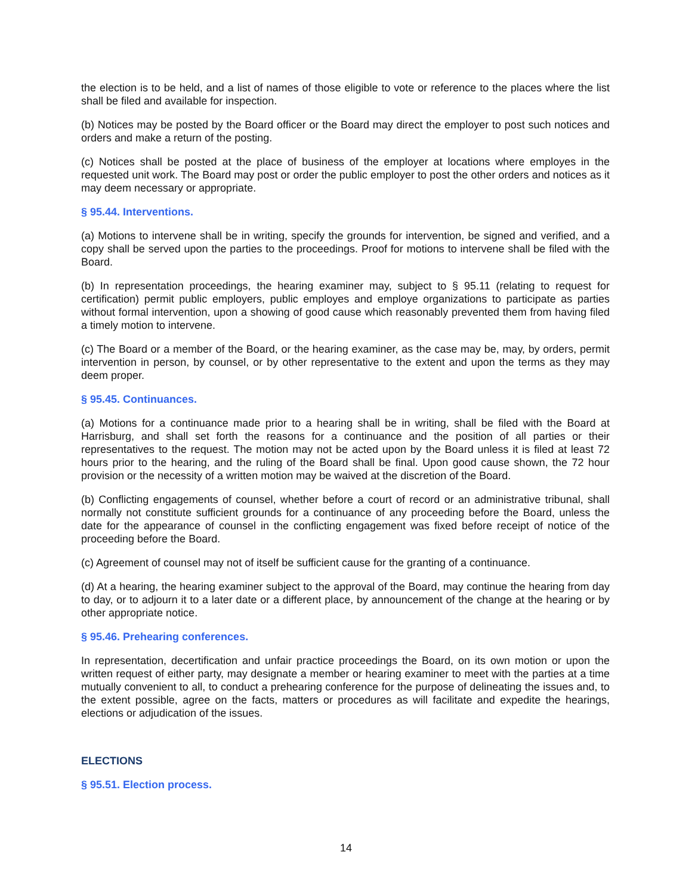the election is to be held, and a list of names of those eligible to vote or reference to the places where the list shall be filed and available for inspection.
(b) Notices may be posted by the Board officer or the Board may direct the employer to post such notices and orders and make a return of the posting.
(c) Notices shall be posted at the place of business of the employer at locations where employes in the requested unit work. The Board may post or order the public employer to post the other orders and notices as it may deem necessary or appropriate.
§ 95.44. Interventions.
(a) Motions to intervene shall be in writing, specify the grounds for intervention, be signed and verified, and a copy shall be served upon the parties to the proceedings. Proof for motions to intervene shall be filed with the Board.
(b) In representation proceedings, the hearing examiner may, subject to § 95.11 (relating to request for certification) permit public employers, public employes and employe organizations to participate as parties without formal intervention, upon a showing of good cause which reasonably prevented them from having filed a timely motion to intervene.
(c) The Board or a member of the Board, or the hearing examiner, as the case may be, may, by orders, permit intervention in person, by counsel, or by other representative to the extent and upon the terms as they may deem proper.
§ 95.45. Continuances.
(a) Motions for a continuance made prior to a hearing shall be in writing, shall be filed with the Board at Harrisburg, and shall set forth the reasons for a continuance and the position of all parties or their representatives to the request. The motion may not be acted upon by the Board unless it is filed at least 72 hours prior to the hearing, and the ruling of the Board shall be final. Upon good cause shown, the 72 hour provision or the necessity of a written motion may be waived at the discretion of the Board.
(b) Conflicting engagements of counsel, whether before a court of record or an administrative tribunal, shall normally not constitute sufficient grounds for a continuance of any proceeding before the Board, unless the date for the appearance of counsel in the conflicting engagement was fixed before receipt of notice of the proceeding before the Board.
(c) Agreement of counsel may not of itself be sufficient cause for the granting of a continuance.
(d) At a hearing, the hearing examiner subject to the approval of the Board, may continue the hearing from day to day, or to adjourn it to a later date or a different place, by announcement of the change at the hearing or by other appropriate notice.
§ 95.46. Prehearing conferences.
In representation, decertification and unfair practice proceedings the Board, on its own motion or upon the written request of either party, may designate a member or hearing examiner to meet with the parties at a time mutually convenient to all, to conduct a prehearing conference for the purpose of delineating the issues and, to the extent possible, agree on the facts, matters or procedures as will facilitate and expedite the hearings, elections or adjudication of the issues.
ELECTIONS
§ 95.51. Election process.
14